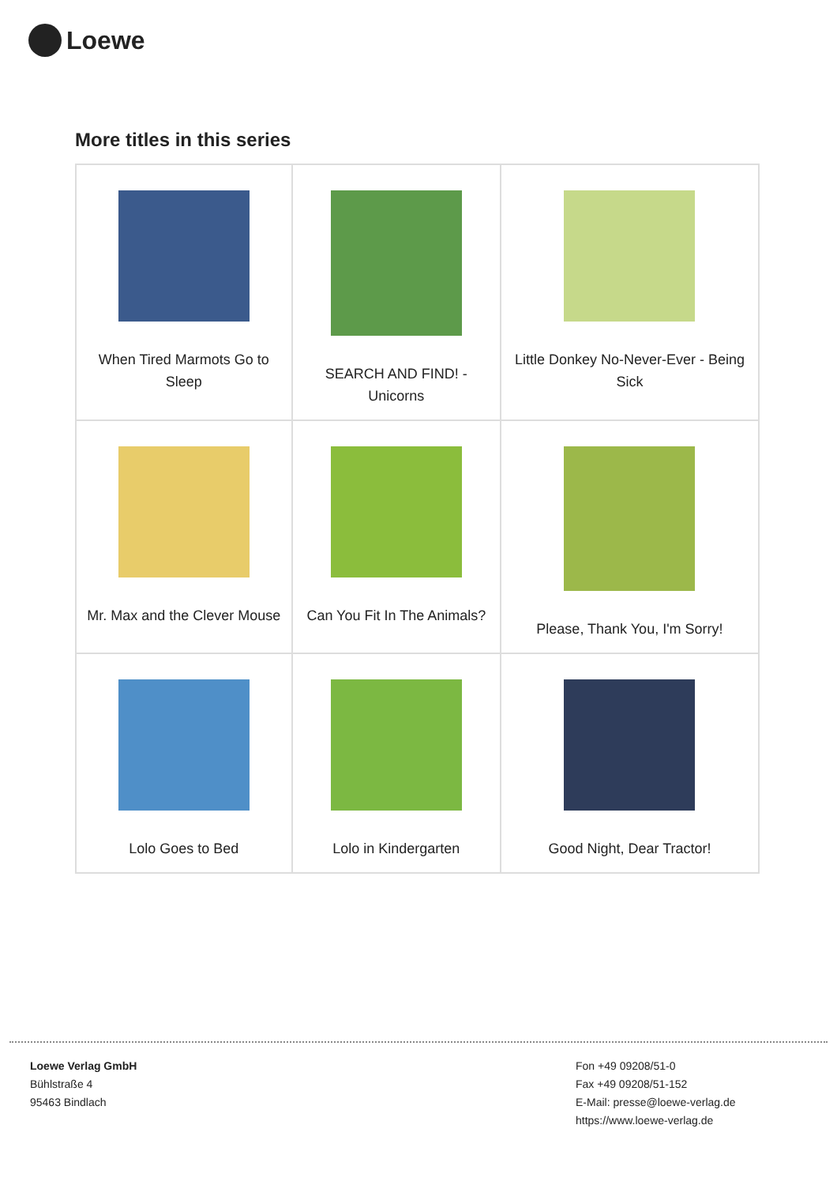Loewe
More titles in this series
| When Tired Marmots Go to Sleep | SEARCH AND FIND! - Unicorns | Little Donkey No-Never-Ever - Being Sick |
| Mr. Max and the Clever Mouse | Can You Fit In The Animals? | Please, Thank You, I'm Sorry! |
| Lolo Goes to Bed | Lolo in Kindergarten | Good Night, Dear Tractor! |
Loewe Verlag GmbH
Bühlstraße 4
95463 Bindlach
Fon +49 09208/51-0
Fax +49 09208/51-152
E-Mail: presse@loewe-verlag.de
https://www.loewe-verlag.de